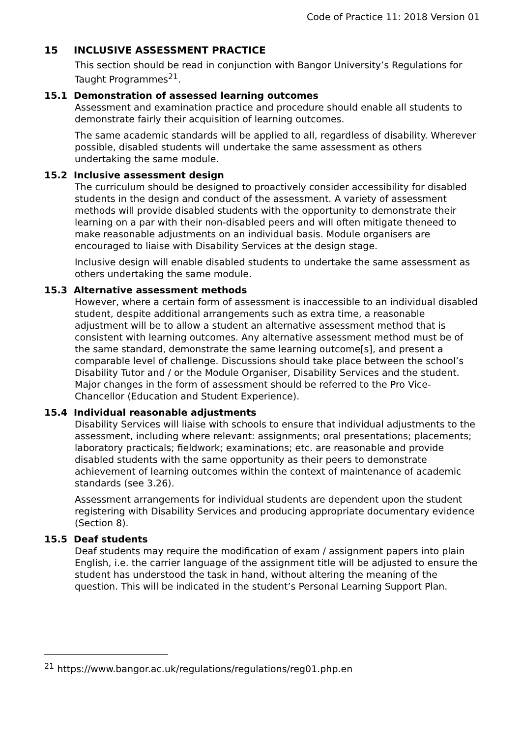Code of Practice 11: 2018 Version 01
15 INCLUSIVE ASSESSMENT PRACTICE
This section should be read in conjunction with Bangor University’s Regulations for Taught Programmes<sup>21</sup>.
15.1 Demonstration of assessed learning outcomes
Assessment and examination practice and procedure should enable all students to demonstrate fairly their acquisition of learning outcomes.
The same academic standards will be applied to all, regardless of disability. Wherever possible, disabled students will undertake the same assessment as others undertaking the same module.
15.2 Inclusive assessment design
The curriculum should be designed to proactively consider accessibility for disabled students in the design and conduct of the assessment. A variety of assessment methods will provide disabled students with the opportunity to demonstrate their learning on a par with their non-disabled peers and will often mitigate theneed to make reasonable adjustments on an individual basis. Module organisers are encouraged to liaise with Disability Services at the design stage.
Inclusive design will enable disabled students to undertake the same assessment as others undertaking the same module.
15.3 Alternative assessment methods
However, where a certain form of assessment is inaccessible to an individual disabled student, despite additional arrangements such as extra time, a reasonable adjustment will be to allow a student an alternative assessment method that is consistent with learning outcomes. Any alternative assessment method must be of the same standard, demonstrate the same learning outcome[s], and present a comparable level of challenge. Discussions should take place between the school’s Disability Tutor and / or the Module Organiser, Disability Services and the student. Major changes in the form of assessment should be referred to the Pro Vice-Chancellor (Education and Student Experience).
15.4 Individual reasonable adjustments
Disability Services will liaise with schools to ensure that individual adjustments to the assessment, including where relevant: assignments; oral presentations; placements; laboratory practicals; fieldwork; examinations; etc. are reasonable and provide disabled students with the same opportunity as their peers to demonstrate achievement of learning outcomes within the context of maintenance of academic standards (see 3.26).
Assessment arrangements for individual students are dependent upon the student registering with Disability Services and producing appropriate documentary evidence (Section 8).
15.5 Deaf students
Deaf students may require the modification of exam / assignment papers into plain English, i.e. the carrier language of the assignment title will be adjusted to ensure the student has understood the task in hand, without altering the meaning of the question. This will be indicated in the student’s Personal Learning Support Plan.
<sup>21</sup> https://www.bangor.ac.uk/regulations/regulations/reg01.php.en